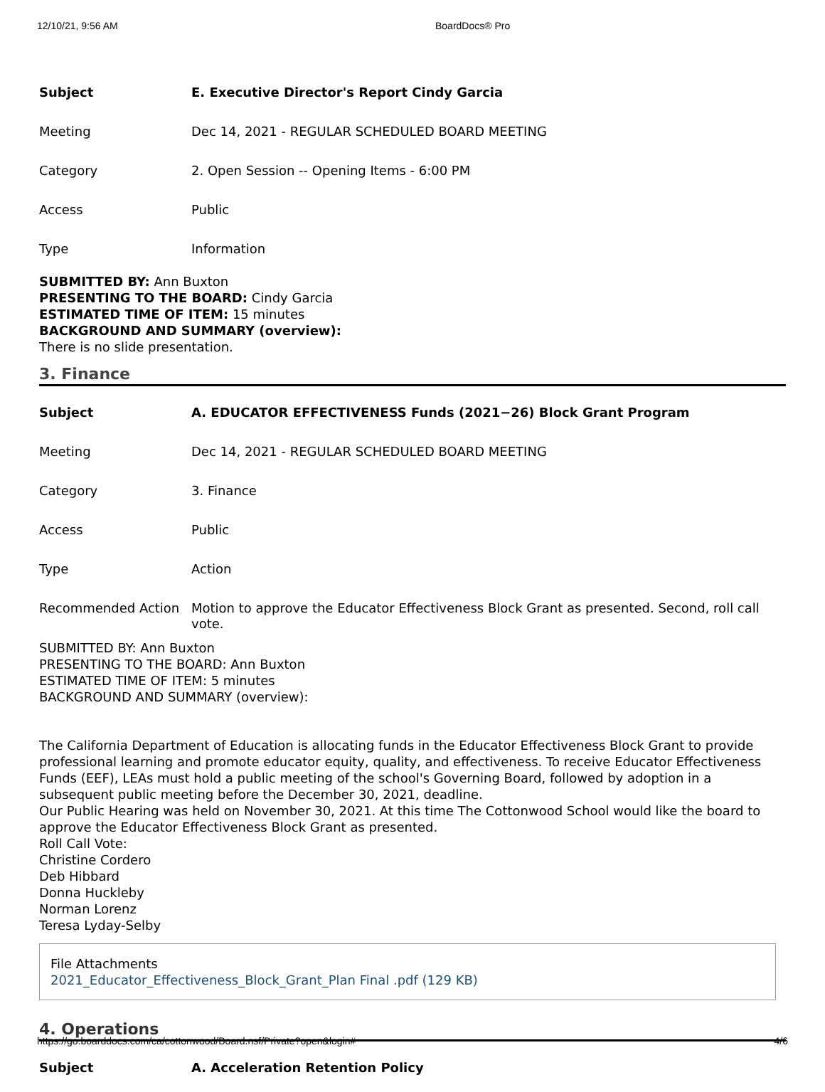12/10/21, 9:56 AM BoardDocs® Pro
| Subject | E. Executive Director's Report Cindy Garcia |
| Meeting | Dec 14, 2021 - REGULAR SCHEDULED BOARD MEETING |
| Category | 2. Open Session -- Opening Items - 6:00 PM |
| Access | Public |
| Type | Information |
SUBMITTED BY: Ann Buxton
PRESENTING TO THE BOARD: Cindy Garcia
ESTIMATED TIME OF ITEM: 15 minutes
BACKGROUND AND SUMMARY (overview):
There is no slide presentation.
3. Finance
| Subject | A. EDUCATOR EFFECTIVENESS Funds (2021−26) Block Grant Program |
| Meeting | Dec 14, 2021 - REGULAR SCHEDULED BOARD MEETING |
| Category | 3. Finance |
| Access | Public |
| Type | Action |
| Recommended Action | Motion to approve the Educator Effectiveness Block Grant as presented. Second, roll call vote. |
SUBMITTED BY: Ann Buxton
PRESENTING TO THE BOARD: Ann Buxton
ESTIMATED TIME OF ITEM: 5 minutes
BACKGROUND AND SUMMARY (overview):
The California Department of Education is allocating funds in the Educator Effectiveness Block Grant to provide professional learning and promote educator equity, quality, and effectiveness. To receive Educator Effectiveness Funds (EEF), LEAs must hold a public meeting of the school's Governing Board, followed by adoption in a subsequent public meeting before the December 30, 2021, deadline.
Our Public Hearing was held on November 30, 2021. At this time The Cottonwood School would like the board to approve the Educator Effectiveness Block Grant as presented.
Roll Call Vote:
Christine Cordero
Deb Hibbard
Donna Huckleby
Norman Lorenz
Teresa Lyday-Selby
File Attachments
2021_Educator_Effectiveness_Block_Grant_Plan Final .pdf (129 KB)
4. Operations
| Subject | A. Acceleration Retention Policy |
https://go.boarddocs.com/ca/cottonwood/Board.nsf/Private?open&login# 4/6